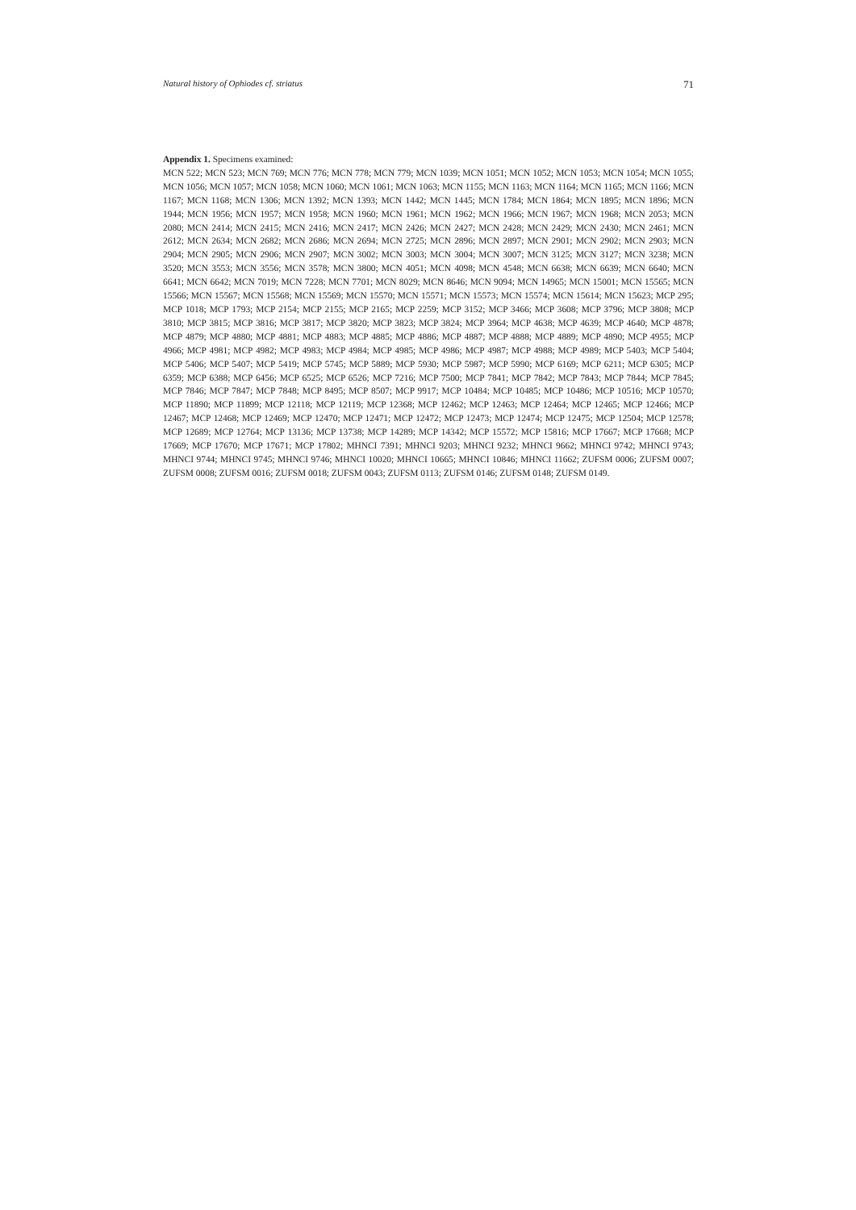Natural history of Ophiodes cf. striatus 71
Appendix 1. Specimens examined:
MCN 522; MCN 523; MCN 769; MCN 776; MCN 778; MCN 779; MCN 1039; MCN 1051; MCN 1052; MCN 1053; MCN 1054; MCN 1055; MCN 1056; MCN 1057; MCN 1058; MCN 1060; MCN 1061; MCN 1063; MCN 1155; MCN 1163; MCN 1164; MCN 1165; MCN 1166; MCN 1167; MCN 1168; MCN 1306; MCN 1392; MCN 1393; MCN 1442; MCN 1445; MCN 1784; MCN 1864; MCN 1895; MCN 1896; MCN 1944; MCN 1956; MCN 1957; MCN 1958; MCN 1960; MCN 1961; MCN 1962; MCN 1966; MCN 1967; MCN 1968; MCN 2053; MCN 2080; MCN 2414; MCN 2415; MCN 2416; MCN 2417; MCN 2426; MCN 2427; MCN 2428; MCN 2429; MCN 2430; MCN 2461; MCN 2612; MCN 2634; MCN 2682; MCN 2686; MCN 2694; MCN 2725; MCN 2896; MCN 2897; MCN 2901; MCN 2902; MCN 2903; MCN 2904; MCN 2905; MCN 2906; MCN 2907; MCN 3002; MCN 3003; MCN 3004; MCN 3007; MCN 3125; MCN 3127; MCN 3238; MCN 3520; MCN 3553; MCN 3556; MCN 3578; MCN 3800; MCN 4051; MCN 4098; MCN 4548; MCN 6638; MCN 6639; MCN 6640; MCN 6641; MCN 6642; MCN 7019; MCN 7228; MCN 7701; MCN 8029; MCN 8646; MCN 9094; MCN 14965; MCN 15001; MCN 15565; MCN 15566; MCN 15567; MCN 15568; MCN 15569; MCN 15570; MCN 15571; MCN 15573; MCN 15574; MCN 15614; MCN 15623; MCP 295; MCP 1018; MCP 1793; MCP 2154; MCP 2155; MCP 2165; MCP 2259; MCP 3152; MCP 3466; MCP 3608; MCP 3796; MCP 3808; MCP 3810; MCP 3815; MCP 3816; MCP 3817; MCP 3820; MCP 3823; MCP 3824; MCP 3964; MCP 4638; MCP 4639; MCP 4640; MCP 4878; MCP 4879; MCP 4880; MCP 4881; MCP 4883; MCP 4885; MCP 4886; MCP 4887; MCP 4888; MCP 4889; MCP 4890; MCP 4955; MCP 4966; MCP 4981; MCP 4982; MCP 4983; MCP 4984; MCP 4985; MCP 4986; MCP 4987; MCP 4988; MCP 4989; MCP 5403; MCP 5404; MCP 5406; MCP 5407; MCP 5419; MCP 5745; MCP 5889; MCP 5930; MCP 5987; MCP 5990; MCP 6169; MCP 6211; MCP 6305; MCP 6359; MCP 6388; MCP 6456; MCP 6525; MCP 6526; MCP 7216; MCP 7500; MCP 7841; MCP 7842; MCP 7843; MCP 7844; MCP 7845; MCP 7846; MCP 7847; MCP 7848; MCP 8495; MCP 8507; MCP 9917; MCP 10484; MCP 10485; MCP 10486; MCP 10516; MCP 10570; MCP 11890; MCP 11899; MCP 12118; MCP 12119; MCP 12368; MCP 12462; MCP 12463; MCP 12464; MCP 12465; MCP 12466; MCP 12467; MCP 12468; MCP 12469; MCP 12470; MCP 12471; MCP 12472; MCP 12473; MCP 12474; MCP 12475; MCP 12504; MCP 12578; MCP 12689; MCP 12764; MCP 13136; MCP 13738; MCP 14289; MCP 14342; MCP 15572; MCP 15816; MCP 17667; MCP 17668; MCP 17669; MCP 17670; MCP 17671; MCP 17802; MHNCI 7391; MHNCI 9203; MHNCI 9232; MHNCI 9662; MHNCI 9742; MHNCI 9743; MHNCI 9744; MHNCI 9745; MHNCI 9746; MHNCI 10020; MHNCI 10665; MHNCI 10846; MHNCI 11662; ZUFSM 0006; ZUFSM 0007; ZUFSM 0008; ZUFSM 0016; ZUFSM 0018; ZUFSM 0043; ZUFSM 0113; ZUFSM 0146; ZUFSM 0148; ZUFSM 0149.